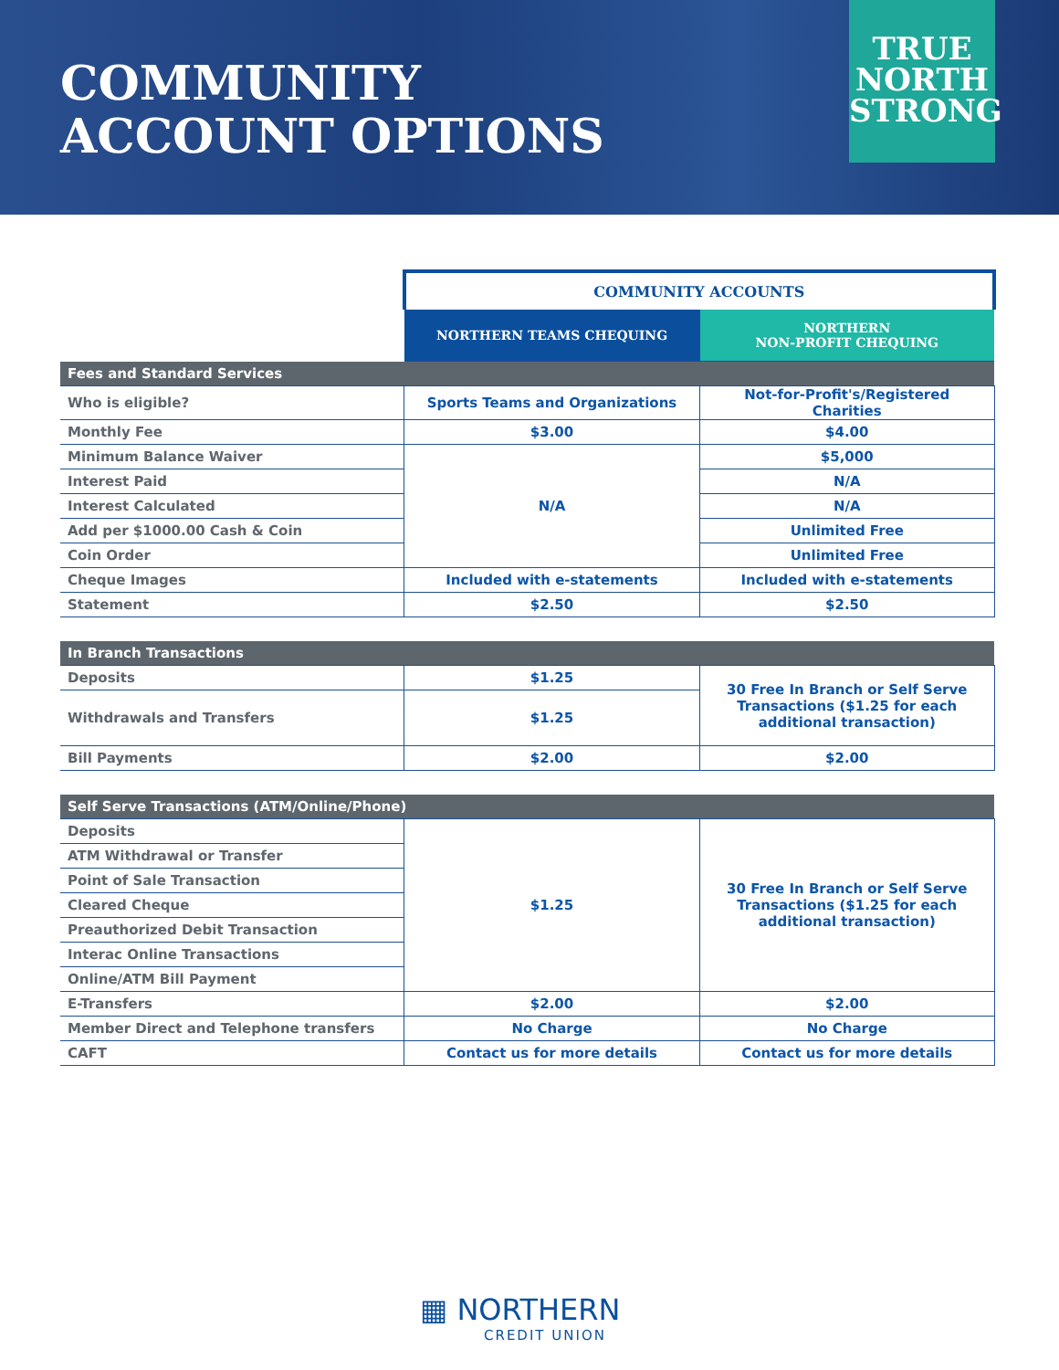COMMUNITY
ACCOUNT OPTIONS
TRUE
NORTH
STRONG
| | COMMUNITY ACCOUNTS | |
| | NORTHERN TEAMS CHEQUING | NORTHERN NON-PROFIT CHEQUING |
| Fees and Standard Services | | |
| Who is eligible? | Sports Teams and Organizations | Not-for-Profit's/Registered Charities |
| Monthly Fee | $3.00 | $4.00 |
| Minimum Balance Waiver | N/A | $5,000 |
| Interest Paid | | N/A |
| Interest Calculated | | N/A |
| Add per $1000.00 Cash & Coin | | Unlimited Free |
| Coin Order | | Unlimited Free |
| Cheque Images | Included with e-statements | Included with e-statements |
| Statement | $2.50 | $2.50 |
| In Branch Transactions | | |
| Deposits | $1.25 | 30 Free In Branch or Self Serve Transactions ($1.25 for each additional transaction) |
| Withdrawals and Transfers | $1.25 | |
| Bill Payments | $2.00 | $2.00 |
| Self Serve Transactions (ATM/Online/Phone) | | |
| Deposits | $1.25 | 30 Free In Branch or Self Serve Transactions ($1.25 for each additional transaction) |
| ATM Withdrawal or Transfer | | |
| Point of Sale Transaction | | |
| Cleared Cheque | | |
| Preauthorized Debit Transaction | | |
| Interac Online Transactions | | |
| Online/ATM Bill Payment | | |
| E-Transfers | $2.00 | $2.00 |
| Member Direct and Telephone transfers | No Charge | No Charge |
| CAFT | Contact us for more details | Contact us for more details |
▦ NORTHERN
CREDIT UNION